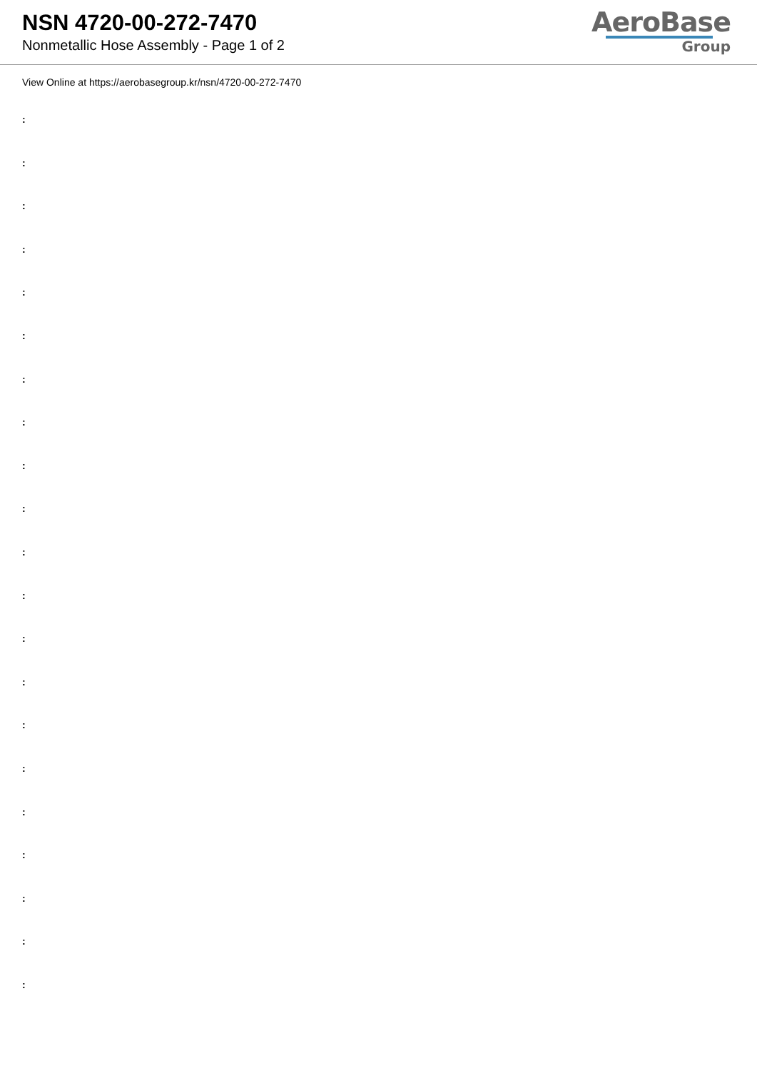NSN 4720-00-272-7470
Nonmetallic Hose Assembly - Page 1 of 2
AeroBase
Group
View Online at https://aerobasegroup.kr/nsn/4720-00-272-7470
:
:
:
:
:
:
:
:
:
:
:
:
:
:
:
:
:
:
:
:
: